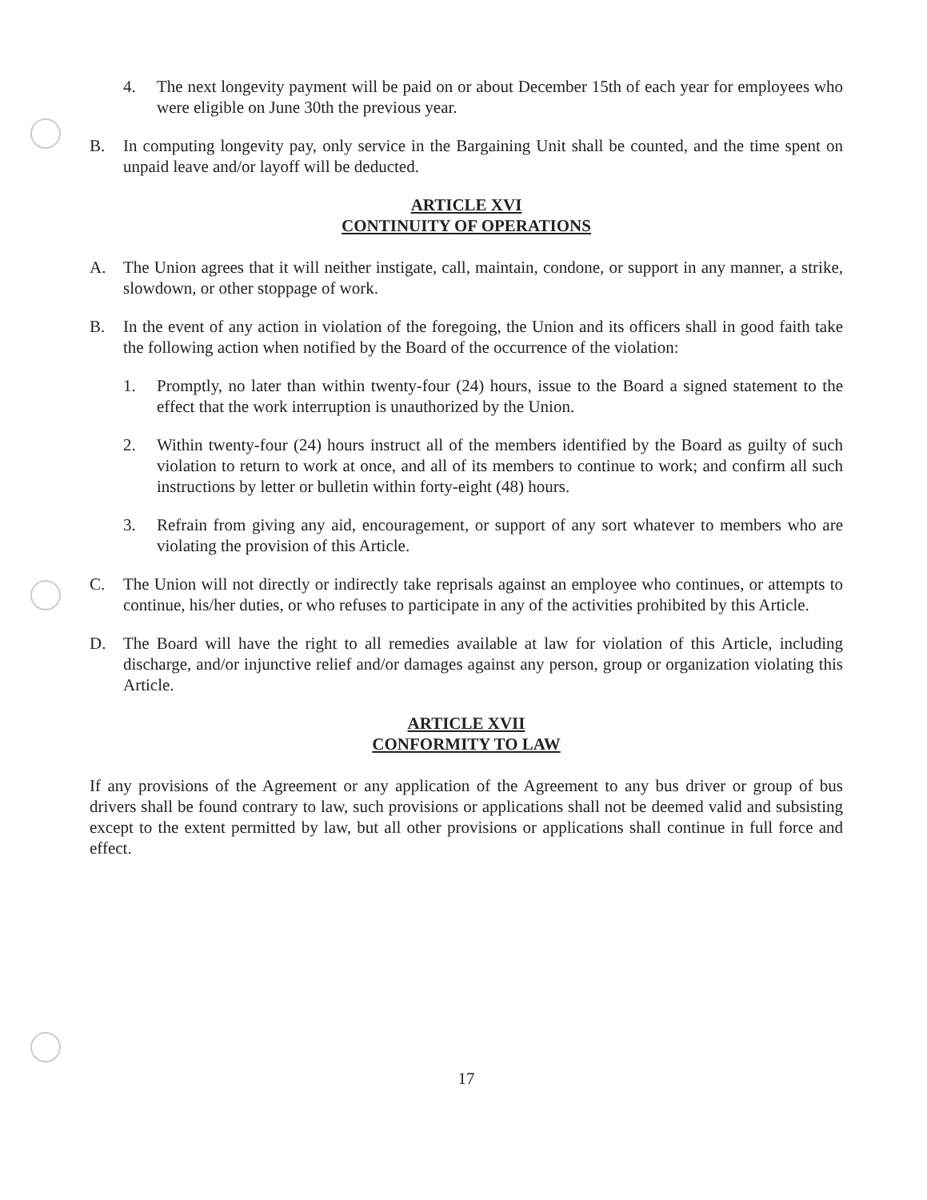4. The next longevity payment will be paid on or about December 15th of each year for employees who were eligible on June 30th the previous year.
B. In computing longevity pay, only service in the Bargaining Unit shall be counted, and the time spent on unpaid leave and/or layoff will be deducted.
ARTICLE XVI
CONTINUITY OF OPERATIONS
A. The Union agrees that it will neither instigate, call, maintain, condone, or support in any manner, a strike, slowdown, or other stoppage of work.
B. In the event of any action in violation of the foregoing, the Union and its officers shall in good faith take the following action when notified by the Board of the occurrence of the violation:
1. Promptly, no later than within twenty-four (24) hours, issue to the Board a signed statement to the effect that the work interruption is unauthorized by the Union.
2. Within twenty-four (24) hours instruct all of the members identified by the Board as guilty of such violation to return to work at once, and all of its members to continue to work; and confirm all such instructions by letter or bulletin within forty-eight (48) hours.
3. Refrain from giving any aid, encouragement, or support of any sort whatever to members who are violating the provision of this Article.
C. The Union will not directly or indirectly take reprisals against an employee who continues, or attempts to continue, his/her duties, or who refuses to participate in any of the activities prohibited by this Article.
D. The Board will have the right to all remedies available at law for violation of this Article, including discharge, and/or injunctive relief and/or damages against any person, group or organization violating this Article.
ARTICLE XVII
CONFORMITY TO LAW
If any provisions of the Agreement or any application of the Agreement to any bus driver or group of bus drivers shall be found contrary to law, such provisions or applications shall not be deemed valid and subsisting except to the extent permitted by law, but all other provisions or applications shall continue in full force and effect.
17